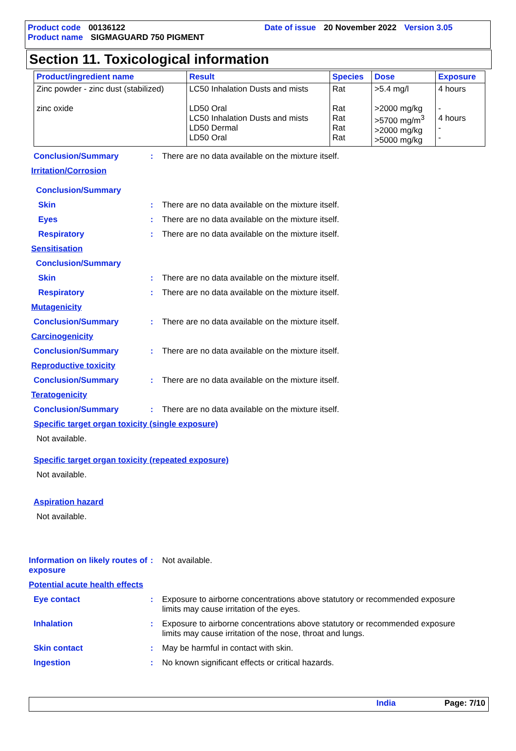Product code 00136122 Date of issue 20 November 2022 Version 3.05
Product name SIGMAGUARD 750 PIGMENT
Section 11. Toxicological information
| Product/ingredient name | Result | Species | Dose | Exposure |
| --- | --- | --- | --- | --- |
| Zinc powder - zinc dust (stabilized) zinc oxide | LC50 Inhalation Dusts and mists LD50 Oral LC50 Inhalation Dusts and mists LD50 Dermal LD50 Oral | Rat Rat Rat Rat Rat | >5.4 mg/l >2000 mg/kg >5700 mg/m<sup>3</sup> >2000 mg/kg >5000 mg/kg | 4 hours - 4 hours - - |
Conclusion/Summary: There are no data available on the mixture itself.
Irritation/Corrosion
Conclusion/Summary
Skin: There are no data available on the mixture itself.
Eyes: There are no data available on the mixture itself.
Respiratory: There are no data available on the mixture itself.
Sensitisation
Conclusion/Summary
Skin: There are no data available on the mixture itself.
Respiratory: There are no data available on the mixture itself.
Mutagenicity
Conclusion/Summary: There are no data available on the mixture itself.
Carcinogenicity
Conclusion/Summary: There are no data available on the mixture itself.
Reproductive toxicity
Conclusion/Summary: There are no data available on the mixture itself.
Teratogenicity
Conclusion/Summary: There are no data available on the mixture itself.
Specific target organ toxicity (single exposure)
Not available.
Specific target organ toxicity (repeated exposure)
Not available.
Aspiration hazard
Not available.
Information on likely routes of exposure: Not available.
Potential acute health effects
Eye contact: Exposure to airborne concentrations above statutory or recommended exposure limits may cause irritation of the eyes.
Inhalation: Exposure to airborne concentrations above statutory or recommended exposure limits may cause irritation of the nose, throat and lungs.
Skin contact: May be harmful in contact with skin.
Ingestion: No known significant effects or critical hazards.
India Page: 7/10